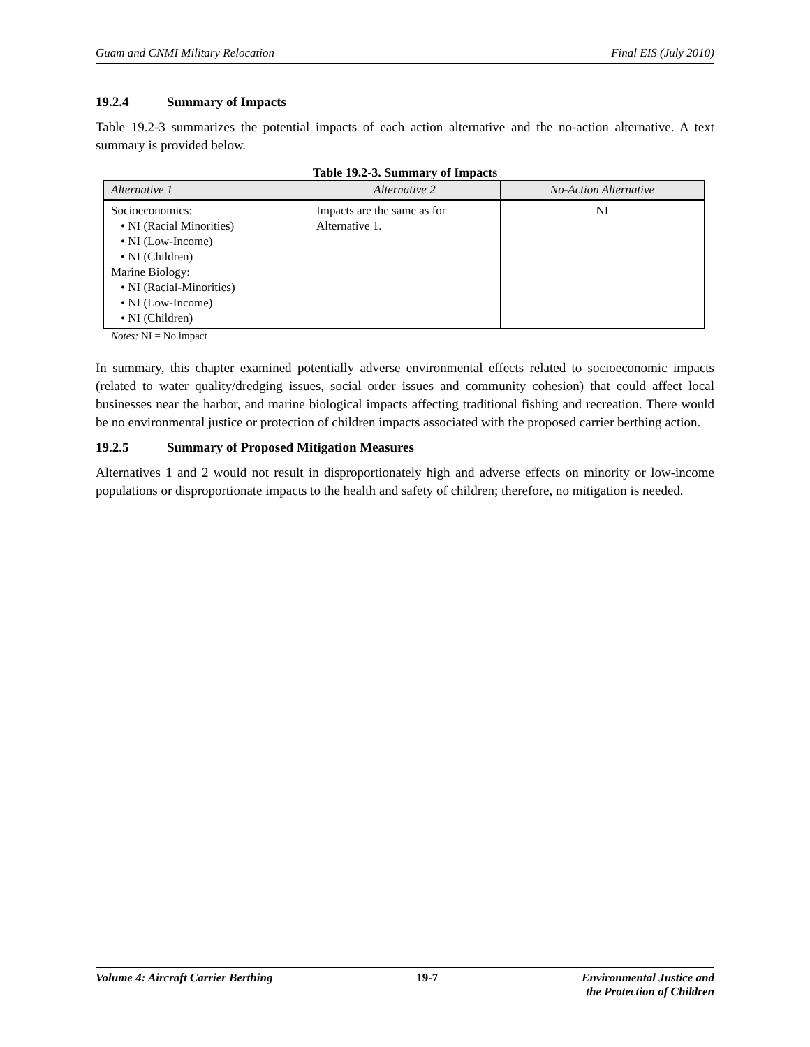Guam and CNMI Military Relocation Final EIS (July 2010)
19.2.4 Summary of Impacts
Table 19.2-3 summarizes the potential impacts of each action alternative and the no-action alternative. A text summary is provided below.
Table 19.2-3. Summary of Impacts
| Alternative 1 | Alternative 2 | No-Action Alternative |
| --- | --- | --- |
| Socioeconomics: • NI (Racial Minorities) • NI (Low-Income) • NI (Children) Marine Biology: • NI (Racial-Minorities) • NI (Low-Income) • NI (Children) | Impacts are the same as for Alternative 1. | NI |
Notes: NI = No impact
In summary, this chapter examined potentially adverse environmental effects related to socioeconomic impacts (related to water quality/dredging issues, social order issues and community cohesion) that could affect local businesses near the harbor, and marine biological impacts affecting traditional fishing and recreation. There would be no environmental justice or protection of children impacts associated with the proposed carrier berthing action.
19.2.5 Summary of Proposed Mitigation Measures
Alternatives 1 and 2 would not result in disproportionately high and adverse effects on minority or low-income populations or disproportionate impacts to the health and safety of children; therefore, no mitigation is needed.
Volume 4: Aircraft Carrier Berthing 19-7 Environmental Justice and
the Protection of Children